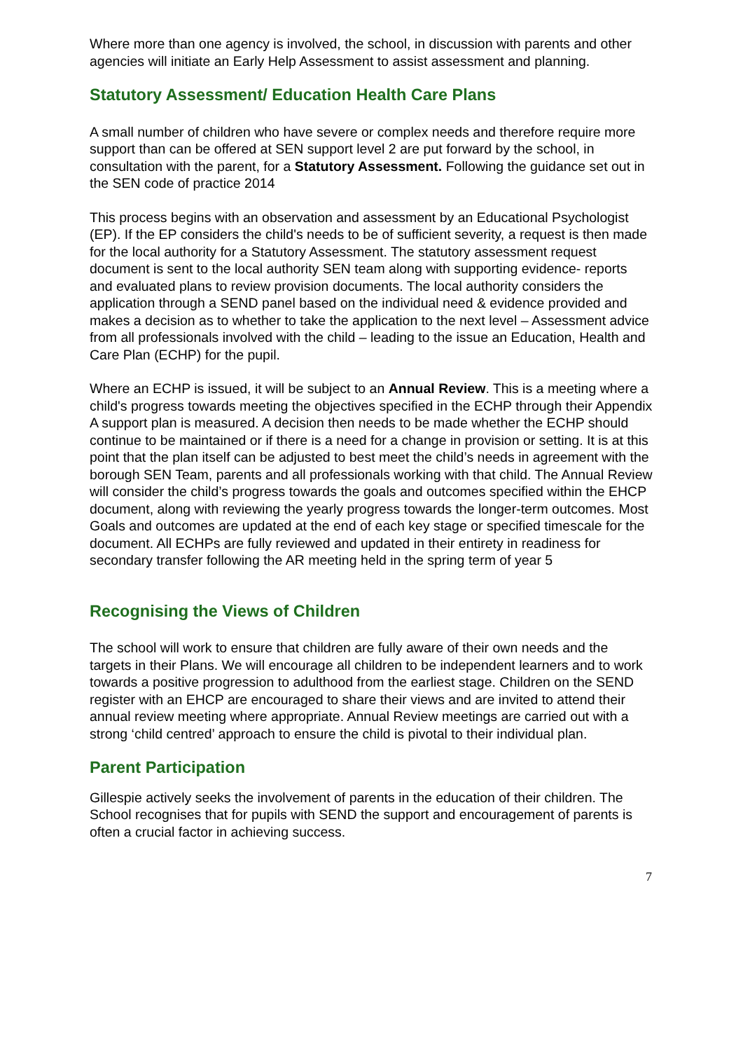Where more than one agency is involved, the school, in discussion with parents and other agencies will initiate an Early Help Assessment to assist assessment and planning.
Statutory Assessment/ Education Health Care Plans
A small number of children who have severe or complex needs and therefore require more support than can be offered at SEN support level 2 are put forward by the school, in consultation with the parent, for a Statutory Assessment. Following the guidance set out in the SEN code of practice 2014
This process begins with an observation and assessment by an Educational Psychologist (EP). If the EP considers the child's needs to be of sufficient severity, a request is then made for the local authority for a Statutory Assessment. The statutory assessment request document is sent to the local authority SEN team along with supporting evidence- reports and evaluated plans to review provision documents. The local authority considers the application through a SEND panel based on the individual need & evidence provided and makes a decision as to whether to take the application to the next level – Assessment advice from all professionals involved with the child – leading to the issue an Education, Health and Care Plan (ECHP) for the pupil.
Where an ECHP is issued, it will be subject to an Annual Review. This is a meeting where a child's progress towards meeting the objectives specified in the ECHP through their Appendix A support plan is measured. A decision then needs to be made whether the ECHP should continue to be maintained or if there is a need for a change in provision or setting. It is at this point that the plan itself can be adjusted to best meet the child’s needs in agreement with the borough SEN Team, parents and all professionals working with that child. The Annual Review will consider the child’s progress towards the goals and outcomes specified within the EHCP document, along with reviewing the yearly progress towards the longer-term outcomes. Most Goals and outcomes are updated at the end of each key stage or specified timescale for the document. All ECHPs are fully reviewed and updated in their entirety in readiness for secondary transfer following the AR meeting held in the spring term of year 5
Recognising the Views of Children
The school will work to ensure that children are fully aware of their own needs and the targets in their Plans. We will encourage all children to be independent learners and to work towards a positive progression to adulthood from the earliest stage. Children on the SEND register with an EHCP are encouraged to share their views and are invited to attend their annual review meeting where appropriate. Annual Review meetings are carried out with a strong ‘child centred’ approach to ensure the child is pivotal to their individual plan.
Parent Participation
Gillespie actively seeks the involvement of parents in the education of their children. The School recognises that for pupils with SEND the support and encouragement of parents is often a crucial factor in achieving success.
7